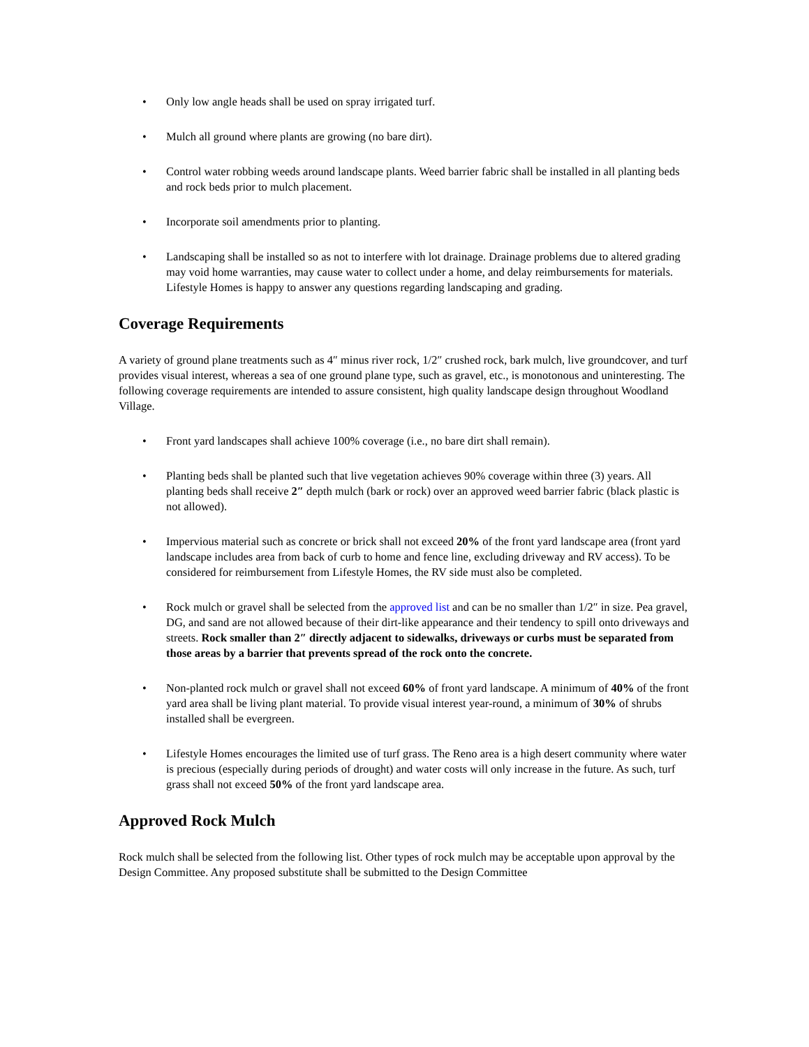• Only low angle heads shall be used on spray irrigated turf.
• Mulch all ground where plants are growing (no bare dirt).
• Control water robbing weeds around landscape plants. Weed barrier fabric shall be installed in all planting beds and rock beds prior to mulch placement.
• Incorporate soil amendments prior to planting.
• Landscaping shall be installed so as not to interfere with lot drainage. Drainage problems due to altered grading may void home warranties, may cause water to collect under a home, and delay reimbursements for materials. Lifestyle Homes is happy to answer any questions regarding landscaping and grading.
Coverage Requirements
A variety of ground plane treatments such as 4″ minus river rock, 1/2″ crushed rock, bark mulch, live groundcover, and turf provides visual interest, whereas a sea of one ground plane type, such as gravel, etc., is monotonous and uninteresting. The following coverage requirements are intended to assure consistent, high quality landscape design throughout Woodland Village.
• Front yard landscapes shall achieve 100% coverage (i.e., no bare dirt shall remain).
• Planting beds shall be planted such that live vegetation achieves 90% coverage within three (3) years. All planting beds shall receive 2″ depth mulch (bark or rock) over an approved weed barrier fabric (black plastic is not allowed).
• Impervious material such as concrete or brick shall not exceed 20% of the front yard landscape area (front yard landscape includes area from back of curb to home and fence line, excluding driveway and RV access). To be considered for reimbursement from Lifestyle Homes, the RV side must also be completed.
• Rock mulch or gravel shall be selected from the approved list and can be no smaller than 1/2″ in size. Pea gravel, DG, and sand are not allowed because of their dirt-like appearance and their tendency to spill onto driveways and streets. Rock smaller than 2″ directly adjacent to sidewalks, driveways or curbs must be separated from those areas by a barrier that prevents spread of the rock onto the concrete.
• Non-planted rock mulch or gravel shall not exceed 60% of front yard landscape. A minimum of 40% of the front yard area shall be living plant material. To provide visual interest year-round, a minimum of 30% of shrubs installed shall be evergreen.
• Lifestyle Homes encourages the limited use of turf grass. The Reno area is a high desert community where water is precious (especially during periods of drought) and water costs will only increase in the future. As such, turf grass shall not exceed 50% of the front yard landscape area.
Approved Rock Mulch
Rock mulch shall be selected from the following list. Other types of rock mulch may be acceptable upon approval by the Design Committee. Any proposed substitute shall be submitted to the Design Committee